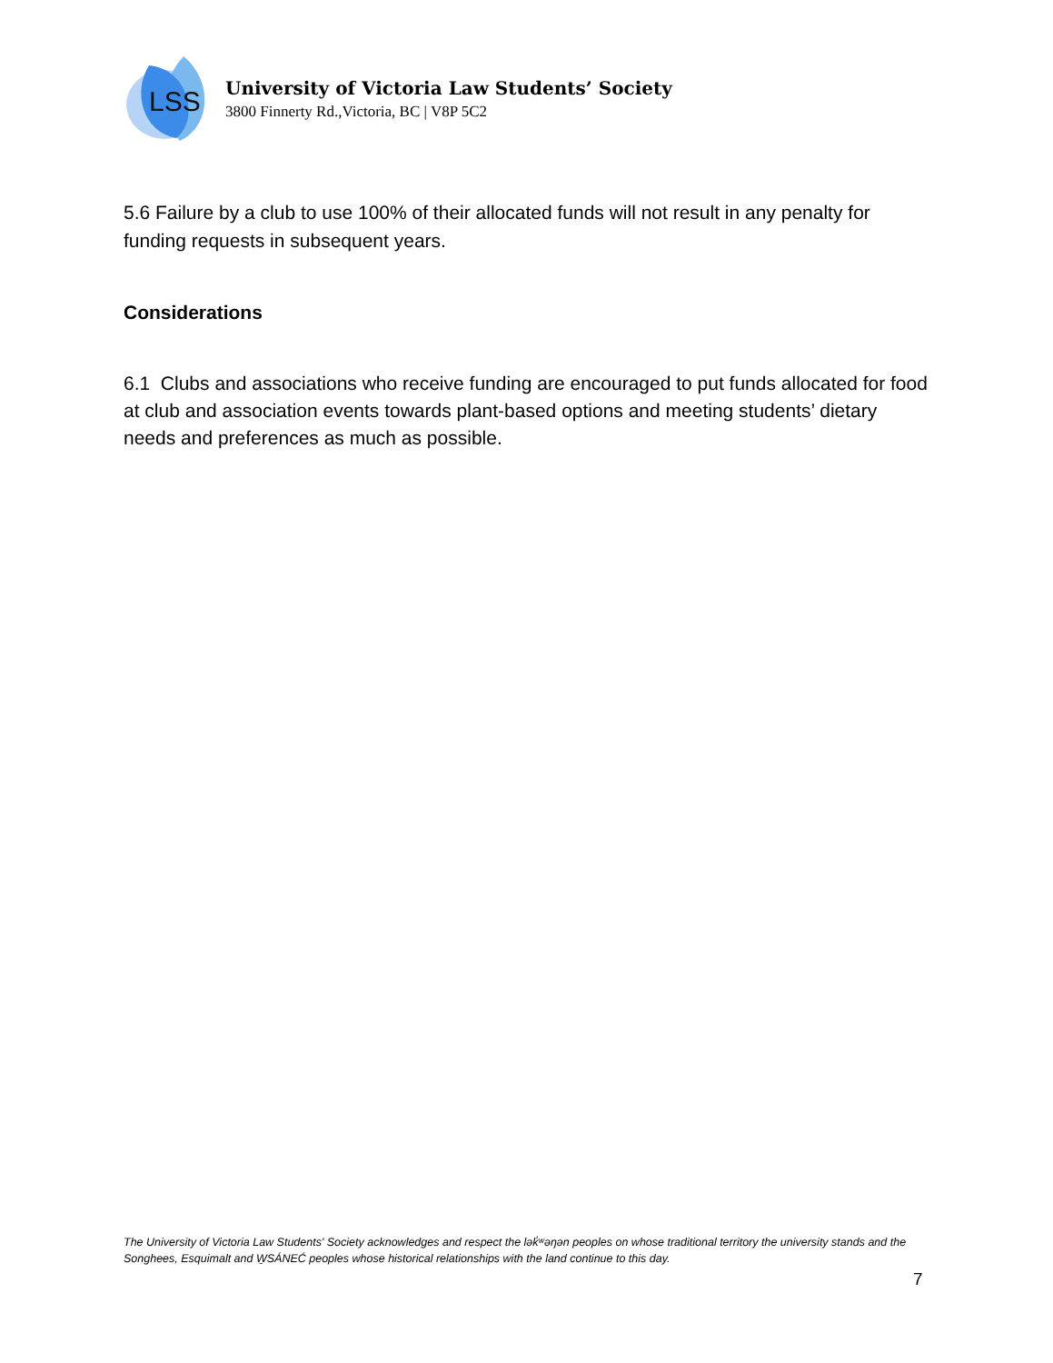LSS
University of Victoria Law Students’ Society
3800 Finnerty Rd.,Victoria, BC | V8P 5C2
5.6 Failure by a club to use 100% of their allocated funds will not result in any penalty for funding requests in subsequent years.
Considerations
6.1 Clubs and associations who receive funding are encouraged to put funds allocated for food at club and association events towards plant-based options and meeting students’ dietary needs and preferences as much as possible.
The University of Victoria Law Students' Society acknowledges and respect the lək̓ʷəŋən peoples on whose traditional territory the university stands and the Songhees, Esquimalt and W̱SÁNEĆ peoples whose historical relationships with the land continue to this day.
7